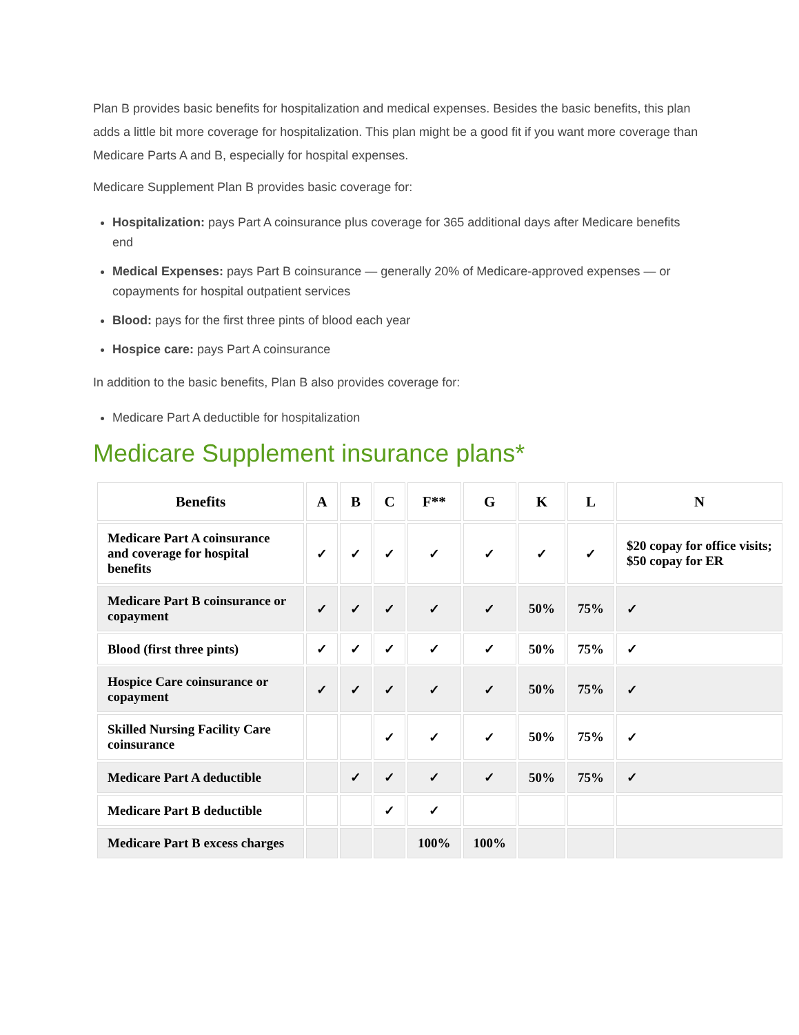Plan B provides basic benefits for hospitalization and medical expenses. Besides the basic benefits, this plan adds a little bit more coverage for hospitalization. This plan might be a good fit if you want more coverage than Medicare Parts A and B, especially for hospital expenses.
Medicare Supplement Plan B provides basic coverage for:
Hospitalization: pays Part A coinsurance plus coverage for 365 additional days after Medicare benefits end
Medical Expenses: pays Part B coinsurance — generally 20% of Medicare-approved expenses — or copayments for hospital outpatient services
Blood: pays for the first three pints of blood each year
Hospice care: pays Part A coinsurance
In addition to the basic benefits, Plan B also provides coverage for:
Medicare Part A deductible for hospitalization
Medicare Supplement insurance plans*
| Benefits | A | B | C | F** | G | K | L | N |
| --- | --- | --- | --- | --- | --- | --- | --- | --- |
| Medicare Part A coinsurance and coverage for hospital benefits | ✓ | ✓ | ✓ | ✓ | ✓ | ✓ | ✓ | $20 copay for office visits; $50 copay for ER |
| Medicare Part B coinsurance or copayment | ✓ | ✓ | ✓ | ✓ | ✓ | 50% | 75% | ✓ |
| Blood (first three pints) | ✓ | ✓ | ✓ | ✓ | ✓ | 50% | 75% | ✓ |
| Hospice Care coinsurance or copayment | ✓ | ✓ | ✓ | ✓ | ✓ | 50% | 75% | ✓ |
| Skilled Nursing Facility Care coinsurance | | | ✓ | ✓ | ✓ | 50% | 75% | ✓ |
| Medicare Part A deductible | | ✓ | ✓ | ✓ | ✓ | 50% | 75% | ✓ |
| Medicare Part B deductible | | | ✓ | ✓ | | | | |
| Medicare Part B excess charges | | | | 100% | 100% | | | |